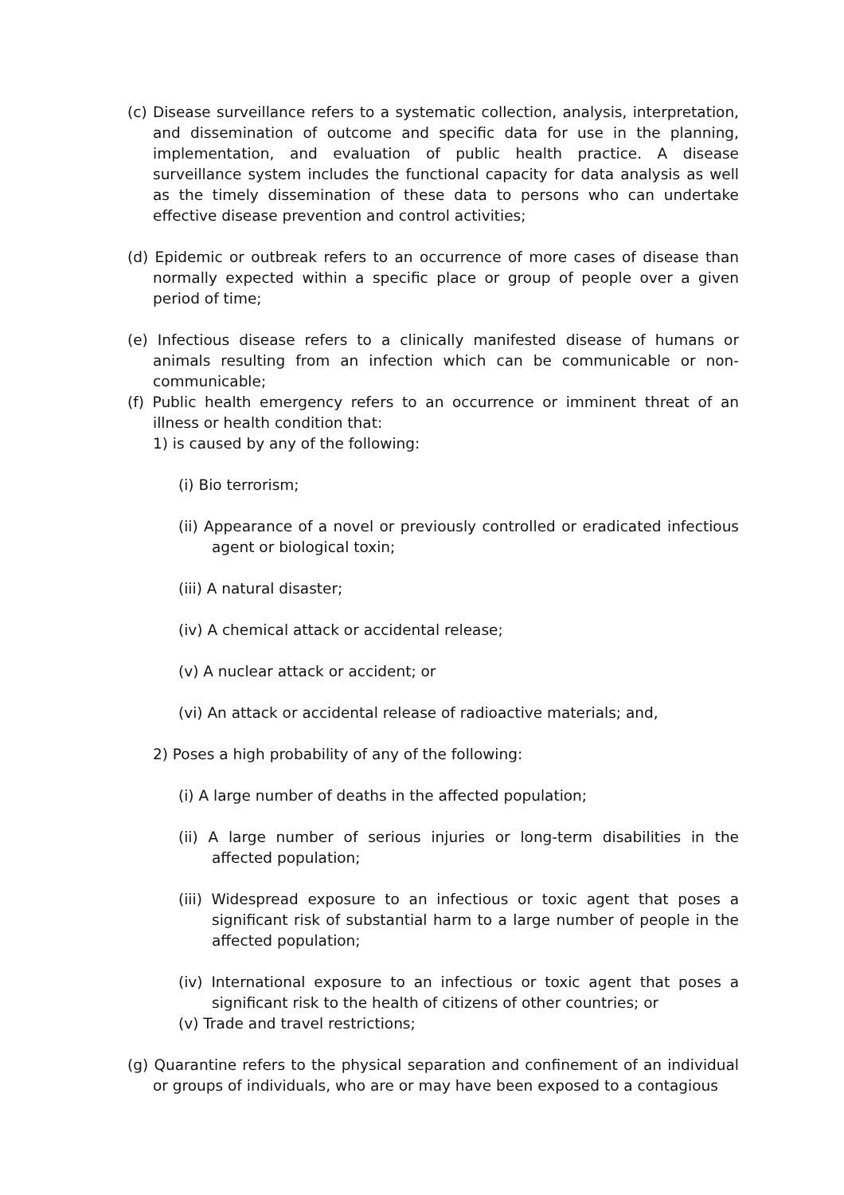(c) Disease surveillance refers to a systematic collection, analysis, interpretation, and dissemination of outcome and specific data for use in the planning, implementation, and evaluation of public health practice. A disease surveillance system includes the functional capacity for data analysis as well as the timely dissemination of these data to persons who can undertake effective disease prevention and control activities;
(d) Epidemic or outbreak refers to an occurrence of more cases of disease than normally expected within a specific place or group of people over a given period of time;
(e) Infectious disease refers to a clinically manifested disease of humans or animals resulting from an infection which can be communicable or non-communicable;
(f) Public health emergency refers to an occurrence or imminent threat of an illness or health condition that:
1) is caused by any of the following:
(i) Bio terrorism;
(ii) Appearance of a novel or previously controlled or eradicated infectious agent or biological toxin;
(iii) A natural disaster;
(iv) A chemical attack or accidental release;
(v) A nuclear attack or accident; or
(vi) An attack or accidental release of radioactive materials; and,
2) Poses a high probability of any of the following:
(i) A large number of deaths in the affected population;
(ii) A large number of serious injuries or long-term disabilities in the affected population;
(iii) Widespread exposure to an infectious or toxic agent that poses a significant risk of substantial harm to a large number of people in the affected population;
(iv) International exposure to an infectious or toxic agent that poses a significant risk to the health of citizens of other countries; or
(v) Trade and travel restrictions;
(g) Quarantine refers to the physical separation and confinement of an individual or groups of individuals, who are or may have been exposed to a contagious